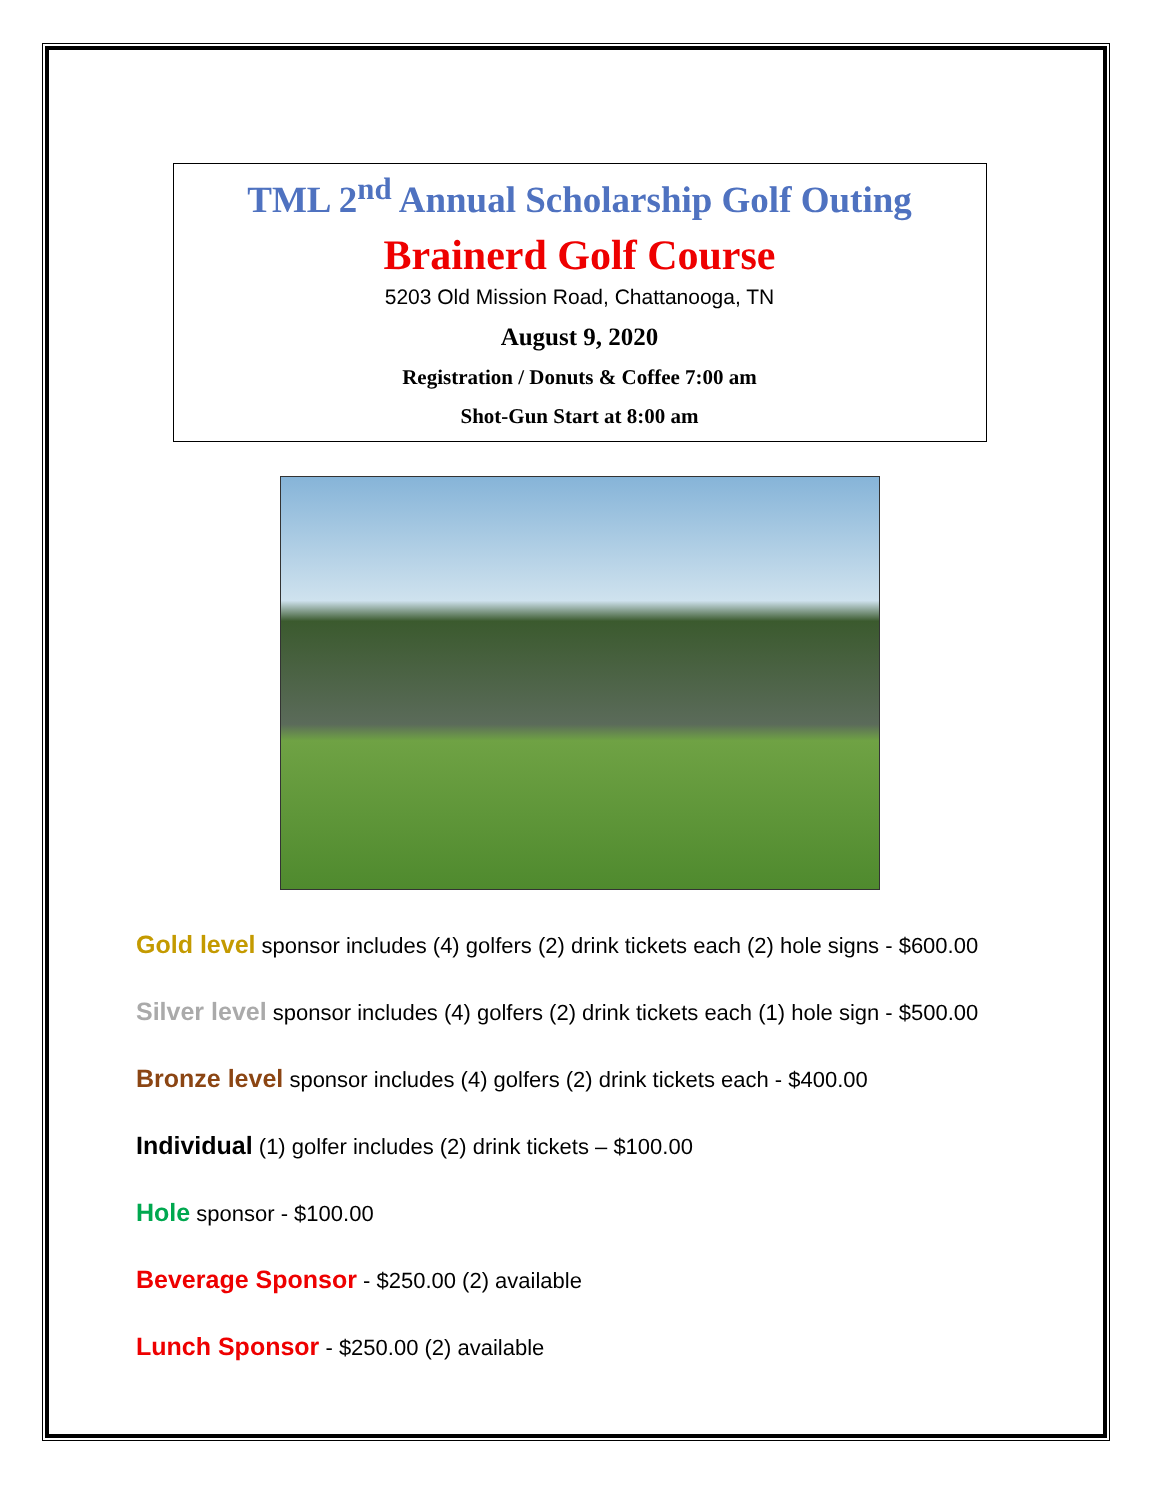TML 2<sup>nd</sup> Annual Scholarship Golf Outing
Brainerd Golf Course
5203 Old Mission Road, Chattanooga, TN
August 9, 2020
Registration / Donuts & Coffee 7:00 am
Shot-Gun Start at 8:00 am
Gold level sponsor includes (4) golfers (2) drink tickets each (2) hole signs - $600.00
Silver level sponsor includes (4) golfers (2) drink tickets each (1) hole sign - $500.00
Bronze level sponsor includes (4) golfers (2) drink tickets each - $400.00
Individual (1) golfer includes (2) drink tickets – $100.00
Hole sponsor - $100.00
Beverage Sponsor - $250.00 (2) available
Lunch Sponsor - $250.00 (2) available